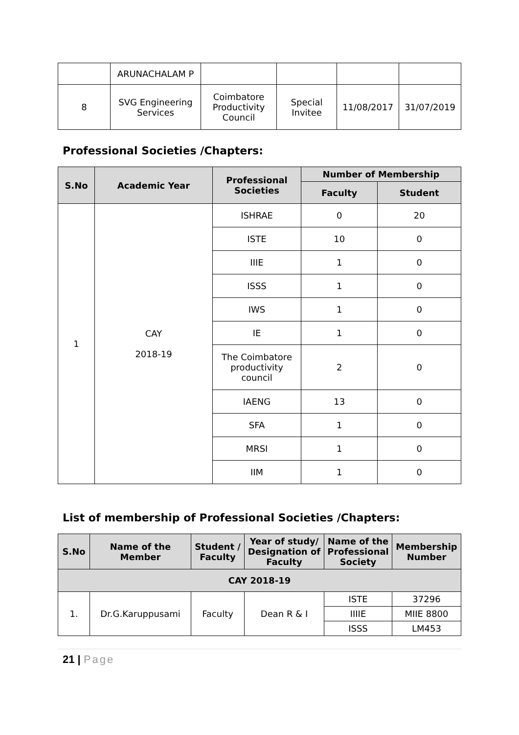| | ARUNACHALAM P | | | | |
| 8 | SVG Engineering Services | Coimbatore Productivity Council | Special Invitee | 11/08/2017 | 31/07/2019 |
Professional Societies /Chapters:
| S.No | Academic Year | Professional Societies | Number of Membership | |
| --- | --- | --- | --- | --- |
| | | | Faculty | Student |
| 1 | CAY 2018-19 | ISHRAE | 0 | 20 |
| | | ISTE | 10 | 0 |
| | | IIIE | 1 | 0 |
| | | ISSS | 1 | 0 |
| | | IWS | 1 | 0 |
| | | IE | 1 | 0 |
| | | The Coimbatore productivity council | 2 | 0 |
| | | IAENG | 13 | 0 |
| | | SFA | 1 | 0 |
| | | MRSI | 1 | 0 |
| | | IIM | 1 | 0 |
List of membership of Professional Societies /Chapters:
| S.No | Name of the Member | Student / Faculty | Year of study/ Designation of Faculty | Name of the Professional Society | Membership Number |
| --- | --- | --- | --- | --- | --- |
| CAY 2018-19 | | | | | |
| 1. | Dr.G.Karuppusami | Faculty | Dean R & I | ISTE | 37296 |
| | | | | IIIIE | MIIE 8800 |
| | | | | ISSS | LM453 |
21 | Page